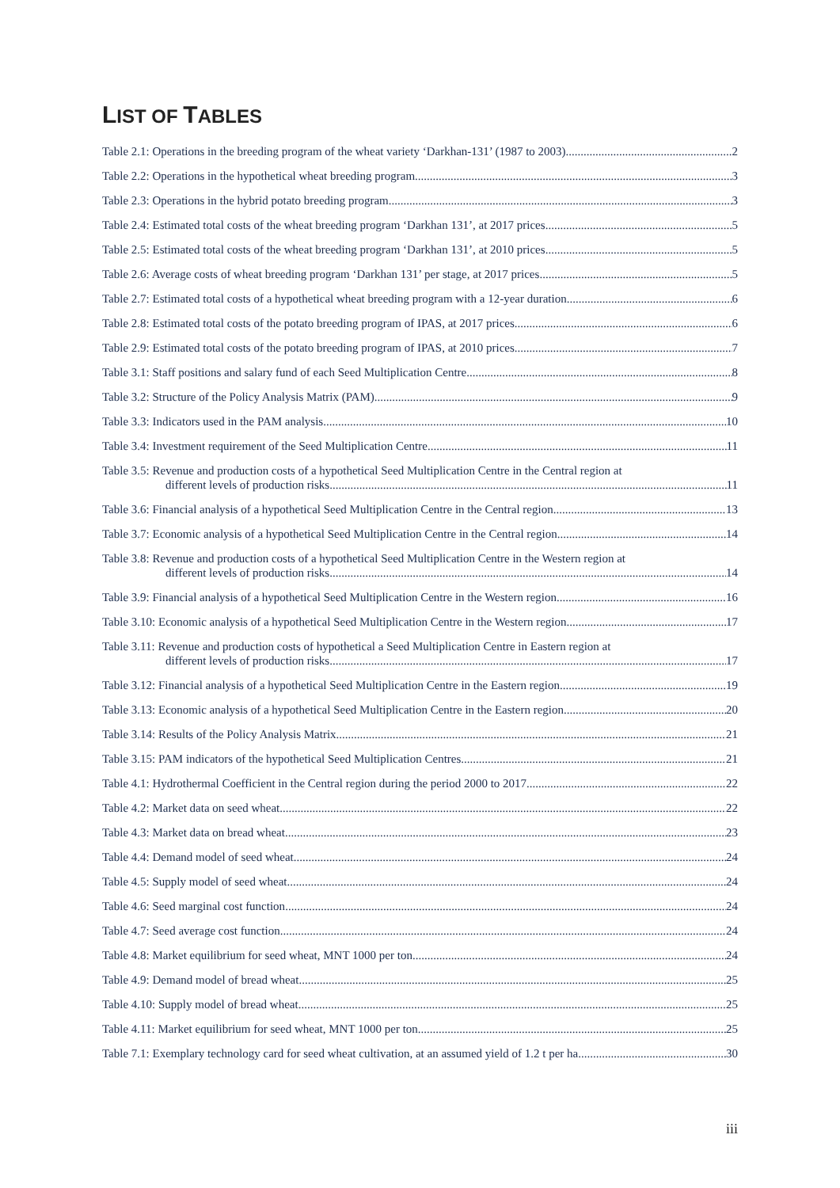LIST OF TABLES
Table 2.1: Operations in the breeding program of the wheat variety ‘Darkhan-131’ (1987 to 2003) 2
Table 2.2: Operations in the hypothetical wheat breeding program 3
Table 2.3: Operations in the hybrid potato breeding program 3
Table 2.4: Estimated total costs of the wheat breeding program ‘Darkhan 131’, at 2017 prices 5
Table 2.5: Estimated total costs of the wheat breeding program ‘Darkhan 131’, at 2010 prices 5
Table 2.6: Average costs of wheat breeding program ‘Darkhan 131’ per stage, at 2017 prices 5
Table 2.7: Estimated total costs of a hypothetical wheat breeding program with a 12-year duration 6
Table 2.8: Estimated total costs of the potato breeding program of IPAS, at 2017 prices 6
Table 2.9: Estimated total costs of the potato breeding program of IPAS, at 2010 prices 7
Table 3.1: Staff positions and salary fund of each Seed Multiplication Centre 8
Table 3.2: Structure of the Policy Analysis Matrix (PAM) 9
Table 3.3: Indicators used in the PAM analysis 10
Table 3.4: Investment requirement of the Seed Multiplication Centre 11
Table 3.5: Revenue and production costs of a hypothetical Seed Multiplication Centre in the Central region at
different levels of production risks 11
Table 3.6: Financial analysis of a hypothetical Seed Multiplication Centre in the Central region 13
Table 3.7: Economic analysis of a hypothetical Seed Multiplication Centre in the Central region 14
Table 3.8: Revenue and production costs of a hypothetical Seed Multiplication Centre in the Western region at
different levels of production risks 14
Table 3.9: Financial analysis of a hypothetical Seed Multiplication Centre in the Western region 16
Table 3.10: Economic analysis of a hypothetical Seed Multiplication Centre in the Western region 17
Table 3.11: Revenue and production costs of hypothetical a Seed Multiplication Centre in Eastern region at
different levels of production risks 17
Table 3.12: Financial analysis of a hypothetical Seed Multiplication Centre in the Eastern region 19
Table 3.13: Economic analysis of a hypothetical Seed Multiplication Centre in the Eastern region 20
Table 3.14: Results of the Policy Analysis Matrix 21
Table 3.15: PAM indicators of the hypothetical Seed Multiplication Centres 21
Table 4.1: Hydrothermal Coefficient in the Central region during the period 2000 to 2017 22
Table 4.2: Market data on seed wheat 22
Table 4.3: Market data on bread wheat 23
Table 4.4: Demand model of seed wheat 24
Table 4.5: Supply model of seed wheat 24
Table 4.6: Seed marginal cost function 24
Table 4.7: Seed average cost function 24
Table 4.8: Market equilibrium for seed wheat, MNT 1000 per ton 24
Table 4.9: Demand model of bread wheat 25
Table 4.10: Supply model of bread wheat 25
Table 4.11: Market equilibrium for seed wheat, MNT 1000 per ton 25
Table 7.1: Exemplary technology card for seed wheat cultivation, at an assumed yield of 1.2 t per ha 30
iii